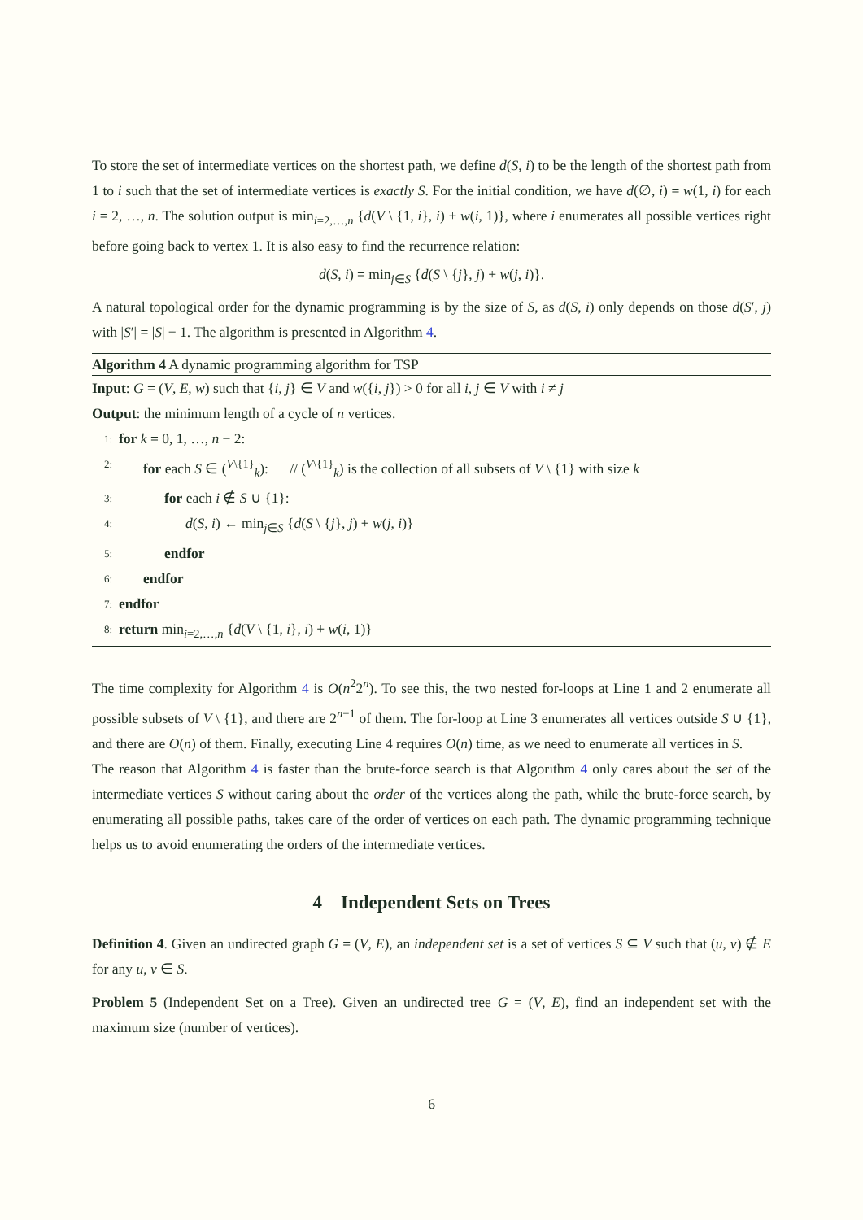To store the set of intermediate vertices on the shortest path, we define d(S, i) to be the length of the shortest path from 1 to i such that the set of intermediate vertices is exactly S. For the initial condition, we have d(∅, i) = w(1, i) for each i = 2, …, n. The solution output is min<sub>i=2,…,n</sub> {d(V \ {1, i}, i) + w(i, 1)}, where i enumerates all possible vertices right before going back to vertex 1. It is also easy to find the recurrence relation:
d(S, i) = min<sub>j∈S</sub> {d(S \ {j}, j) + w(j, i)}.
A natural topological order for the dynamic programming is by the size of S, as d(S, i) only depends on those d(S′, j) with |S′| = |S| − 1. The algorithm is presented in Algorithm 4.
Algorithm 4 A dynamic programming algorithm for TSP
Input: G = (V, E, w) such that {i, j} ∈ V and w({i, j}) > 0 for all i, j ∈ V with i ≠ j
Output: the minimum length of a cycle of n vertices.
1: for k = 0, 1, …, n − 2:
2: for each S ∈ (<sup>V\{1}</sup><sub>k</sub>): // (<sup>V\{1}</sup><sub>k</sub>) is the collection of all subsets of V \ {1} with size k
3: for each i ∉ S ∪ {1}:
4: d(S, i) ← min<sub>j∈S</sub> {d(S \ {j}, j) + w(j, i)}
5: endfor
6: endfor
7: endfor
8: return min<sub>i=2,…,n</sub> {d(V \ {1, i}, i) + w(i, 1)}
The time complexity for Algorithm 4 is O(n<sup>2</sup>2<sup>n</sup>). To see this, the two nested for-loops at Line 1 and 2 enumerate all possible subsets of V \ {1}, and there are 2<sup>n−1</sup> of them. The for-loop at Line 3 enumerates all vertices outside S ∪ {1}, and there are O(n) of them. Finally, executing Line 4 requires O(n) time, as we need to enumerate all vertices in S.
The reason that Algorithm 4 is faster than the brute-force search is that Algorithm 4 only cares about the set of the intermediate vertices S without caring about the order of the vertices along the path, while the brute-force search, by enumerating all possible paths, takes care of the order of vertices on each path. The dynamic programming technique helps us to avoid enumerating the orders of the intermediate vertices.
4 Independent Sets on Trees
Definition 4. Given an undirected graph G = (V, E), an independent set is a set of vertices S ⊆ V such that (u, v) ∉ E for any u, v ∈ S.
Problem 5 (Independent Set on a Tree). Given an undirected tree G = (V, E), find an independent set with the maximum size (number of vertices).
6